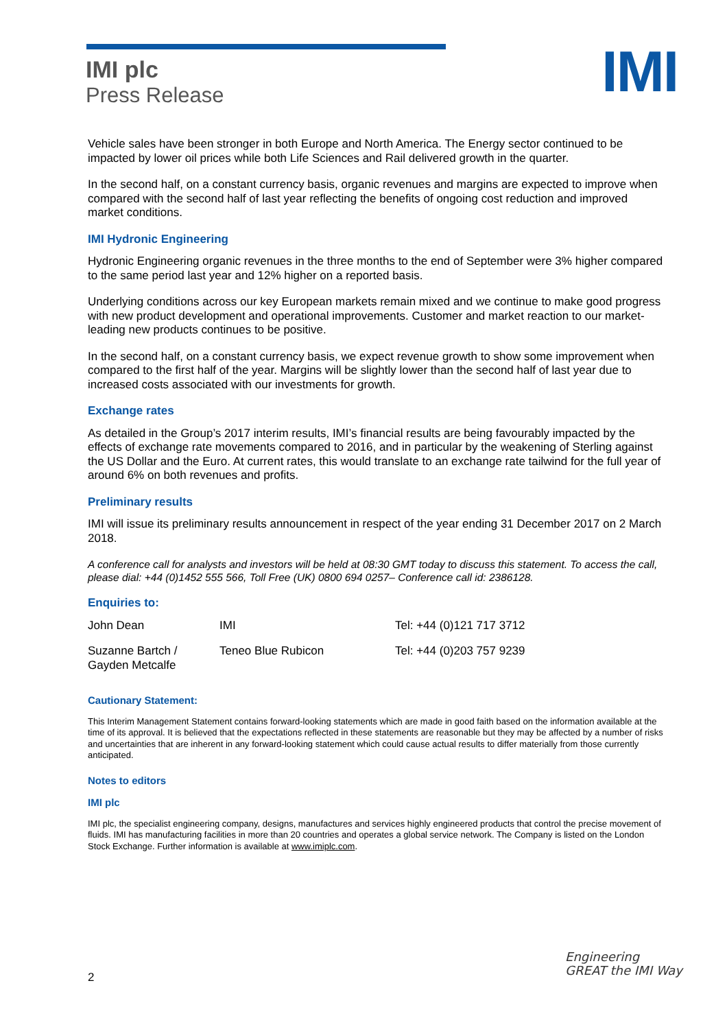IMI plc
Press Release
IMI
Vehicle sales have been stronger in both Europe and North America. The Energy sector continued to be impacted by lower oil prices while both Life Sciences and Rail delivered growth in the quarter.
In the second half, on a constant currency basis, organic revenues and margins are expected to improve when compared with the second half of last year reflecting the benefits of ongoing cost reduction and improved market conditions.
IMI Hydronic Engineering
Hydronic Engineering organic revenues in the three months to the end of September were 3% higher compared to the same period last year and 12% higher on a reported basis.
Underlying conditions across our key European markets remain mixed and we continue to make good progress with new product development and operational improvements. Customer and market reaction to our market-leading new products continues to be positive.
In the second half, on a constant currency basis, we expect revenue growth to show some improvement when compared to the first half of the year. Margins will be slightly lower than the second half of last year due to increased costs associated with our investments for growth.
Exchange rates
As detailed in the Group’s 2017 interim results, IMI’s financial results are being favourably impacted by the effects of exchange rate movements compared to 2016, and in particular by the weakening of Sterling against the US Dollar and the Euro. At current rates, this would translate to an exchange rate tailwind for the full year of around 6% on both revenues and profits.
Preliminary results
IMI will issue its preliminary results announcement in respect of the year ending 31 December 2017 on 2 March 2018.
A conference call for analysts and investors will be held at 08:30 GMT today to discuss this statement. To access the call, please dial: +44 (0)1452 555 566, Toll Free (UK) 0800 694 0257– Conference call id: 2386128.
Enquiries to:
| John Dean | IMI | Tel: +44 (0)121 717 3712 |
| Suzanne Bartch / Gayden Metcalfe | Teneo Blue Rubicon | Tel: +44 (0)203 757 9239 |
Cautionary Statement:
This Interim Management Statement contains forward-looking statements which are made in good faith based on the information available at the time of its approval. It is believed that the expectations reflected in these statements are reasonable but they may be affected by a number of risks and uncertainties that are inherent in any forward-looking statement which could cause actual results to differ materially from those currently anticipated.
Notes to editors
IMI plc
IMI plc, the specialist engineering company, designs, manufactures and services highly engineered products that control the precise movement of fluids. IMI has manufacturing facilities in more than 20 countries and operates a global service network. The Company is listed on the London Stock Exchange. Further information is available at www.imiplc.com.
2
Engineering
GREAT the IMI Way